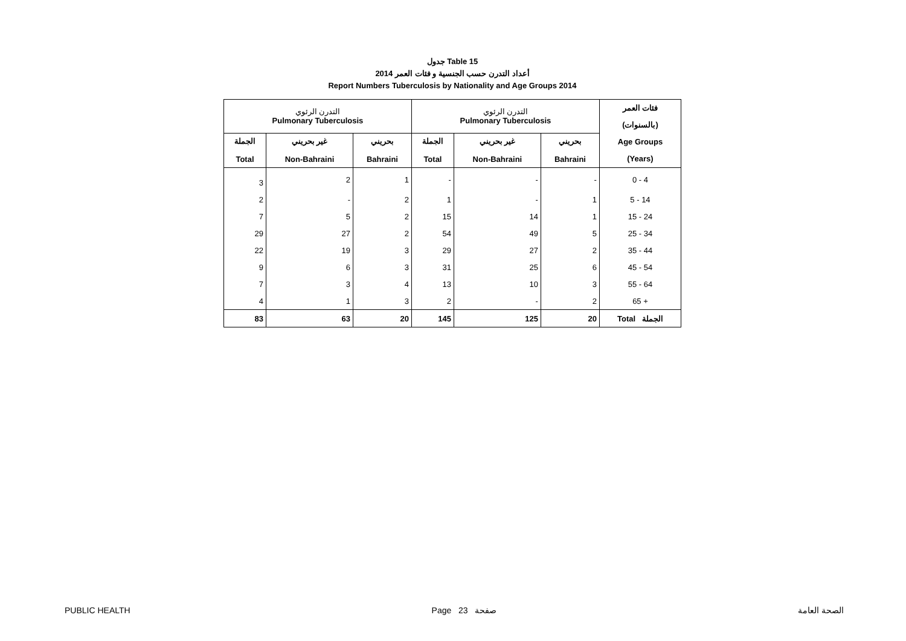جدول Table 15
أعداد التدرن حسب الجنسية و فئات العمر 2014
Report Numbers Tuberculosis by Nationality and Age Groups 2014
| التدرن الرئوي Pulmonary Tuberculosis | | | التدرن الرئوي Pulmonary Tuberculosis | | | فئات العمر (بالسنوات) Age Groups (Years) |
| --- | --- | --- | --- | --- | --- | --- |
| الجملة Total | غير بحريني Non-Bahraini | بحريني Bahraini | الجملة Total | غير بحريني Non-Bahraini | بحريني Bahraini | |
| 3 | 2 | 1 | - | - | - | 0 - 4 |
| 2 | - | 2 | 1 | - | 1 | 5 - 14 |
| 7 | 5 | 2 | 15 | 14 | 1 | 15 - 24 |
| 29 | 27 | 2 | 54 | 49 | 5 | 25 - 34 |
| 22 | 19 | 3 | 29 | 27 | 2 | 35 - 44 |
| 9 | 6 | 3 | 31 | 25 | 6 | 45 - 54 |
| 7 | 3 | 4 | 13 | 10 | 3 | 55 - 64 |
| 4 | 1 | 3 | 2 | - | 2 | 65 + |
| 83 | 63 | 20 | 145 | 125 | 20 | Total الجملة |
PUBLIC HEALTH Page 23 صفحة الصحة العامة